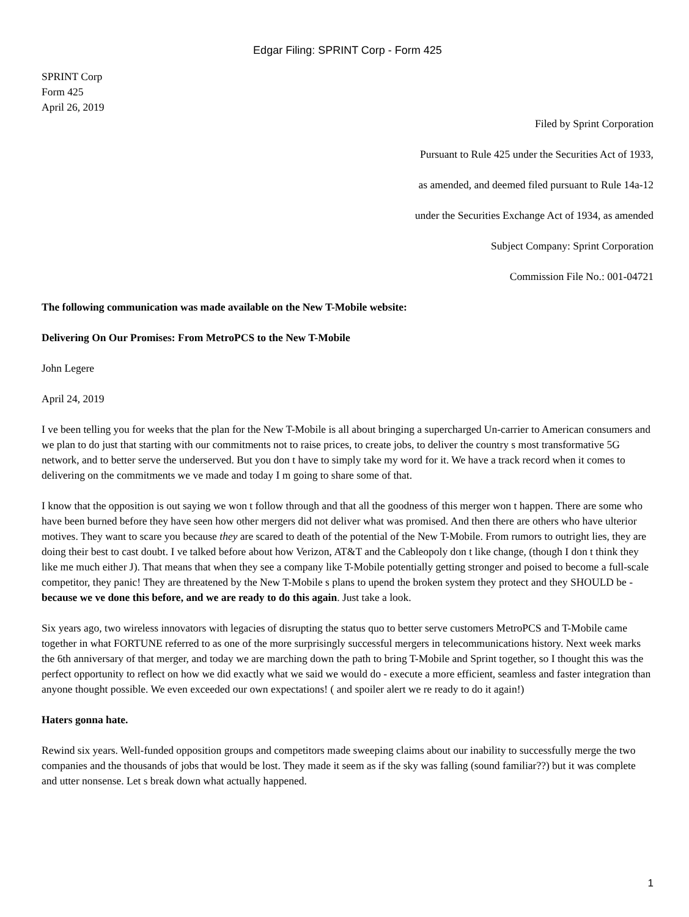Edgar Filing: SPRINT Corp - Form 425
SPRINT Corp
Form 425
April 26, 2019
Filed by Sprint Corporation
Pursuant to Rule 425 under the Securities Act of 1933,
as amended, and deemed filed pursuant to Rule 14a-12
under the Securities Exchange Act of 1934, as amended
Subject Company: Sprint Corporation
Commission File No.: 001-04721
The following communication was made available on the New T-Mobile website:
Delivering On Our Promises: From MetroPCS to the New T-Mobile
John Legere
April 24, 2019
I ve been telling you for weeks that the plan for the New T-Mobile is all about bringing a supercharged Un-carrier to American consumers and we plan to do just that starting with our commitments not to raise prices, to create jobs, to deliver the country s most transformative 5G network, and to better serve the underserved. But you don t have to simply take my word for it. We have a track record when it comes to delivering on the commitments we ve made and today I m going to share some of that.
I know that the opposition is out saying we won t follow through and that all the goodness of this merger won t happen. There are some who have been burned before they have seen how other mergers did not deliver what was promised. And then there are others who have ulterior motives. They want to scare you because they are scared to death of the potential of the New T-Mobile. From rumors to outright lies, they are doing their best to cast doubt. I ve talked before about how Verizon, AT&T and the Cableopoly don t like change, (though I don t think they like me much either J). That means that when they see a company like T-Mobile potentially getting stronger and poised to become a full-scale competitor, they panic! They are threatened by the New T-Mobile s plans to upend the broken system they protect and they SHOULD be - because we ve done this before, and we are ready to do this again. Just take a look.
Six years ago, two wireless innovators with legacies of disrupting the status quo to better serve customers MetroPCS and T-Mobile came together in what FORTUNE referred to as one of the more surprisingly successful mergers in telecommunications history. Next week marks the 6th anniversary of that merger, and today we are marching down the path to bring T-Mobile and Sprint together, so I thought this was the perfect opportunity to reflect on how we did exactly what we said we would do - execute a more efficient, seamless and faster integration than anyone thought possible. We even exceeded our own expectations! ( and spoiler alert we re ready to do it again!)
Haters gonna hate.
Rewind six years. Well-funded opposition groups and competitors made sweeping claims about our inability to successfully merge the two companies and the thousands of jobs that would be lost. They made it seem as if the sky was falling (sound familiar??) but it was complete and utter nonsense. Let s break down what actually happened.
1